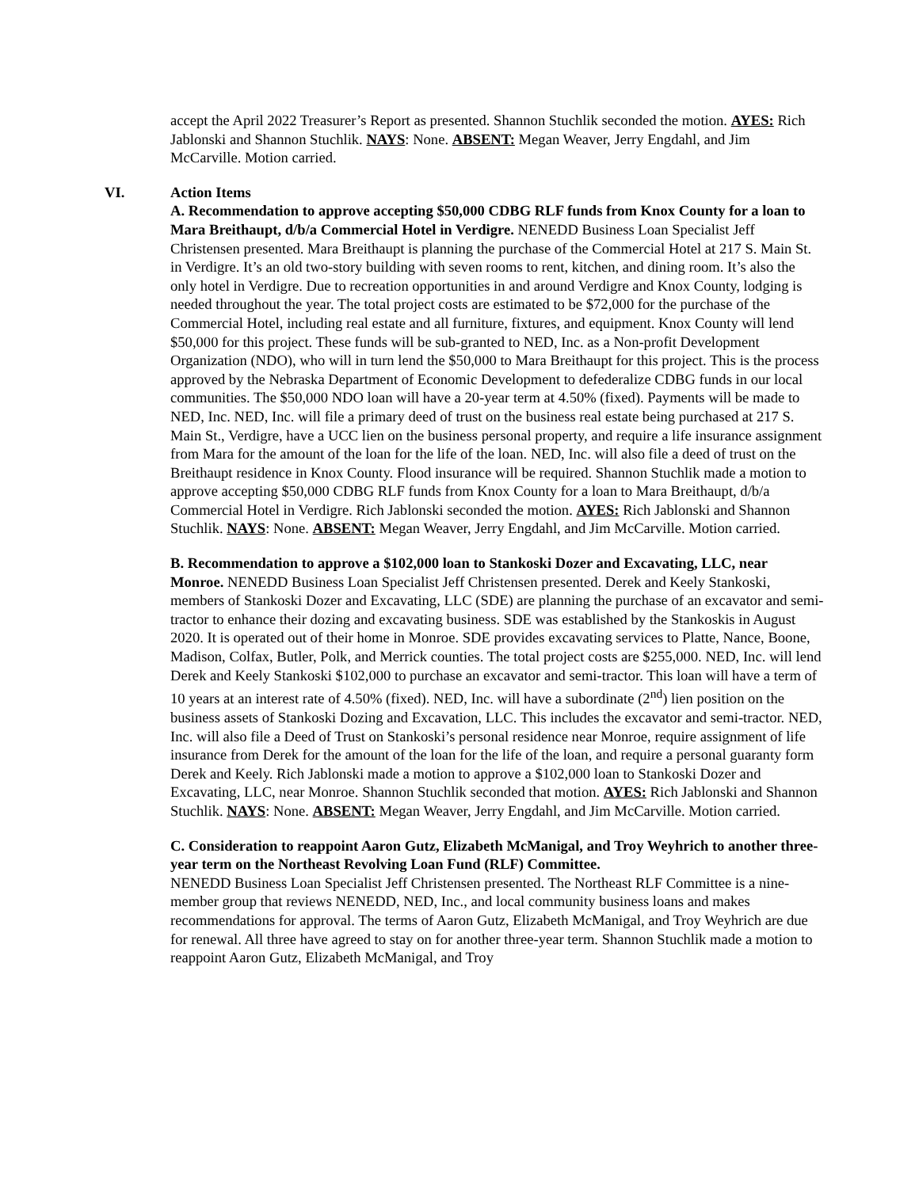accept the April 2022 Treasurer’s Report as presented. Shannon Stuchlik seconded the motion. AYES: Rich Jablonski and Shannon Stuchlik. NAYS: None. ABSENT: Megan Weaver, Jerry Engdahl, and Jim McCarville. Motion carried.
VI. Action Items
A. Recommendation to approve accepting $50,000 CDBG RLF funds from Knox County for a loan to Mara Breithaupt, d/b/a Commercial Hotel in Verdigre. NENEDD Business Loan Specialist Jeff Christensen presented. Mara Breithaupt is planning the purchase of the Commercial Hotel at 217 S. Main St. in Verdigre. It’s an old two-story building with seven rooms to rent, kitchen, and dining room. It’s also the only hotel in Verdigre. Due to recreation opportunities in and around Verdigre and Knox County, lodging is needed throughout the year. The total project costs are estimated to be $72,000 for the purchase of the Commercial Hotel, including real estate and all furniture, fixtures, and equipment. Knox County will lend $50,000 for this project. These funds will be sub-granted to NED, Inc. as a Non-profit Development Organization (NDO), who will in turn lend the $50,000 to Mara Breithaupt for this project. This is the process approved by the Nebraska Department of Economic Development to defederalize CDBG funds in our local communities. The $50,000 NDO loan will have a 20-year term at 4.50% (fixed). Payments will be made to NED, Inc. NED, Inc. will file a primary deed of trust on the business real estate being purchased at 217 S. Main St., Verdigre, have a UCC lien on the business personal property, and require a life insurance assignment from Mara for the amount of the loan for the life of the loan. NED, Inc. will also file a deed of trust on the Breithaupt residence in Knox County. Flood insurance will be required. Shannon Stuchlik made a motion to approve accepting $50,000 CDBG RLF funds from Knox County for a loan to Mara Breithaupt, d/b/a Commercial Hotel in Verdigre. Rich Jablonski seconded the motion. AYES: Rich Jablonski and Shannon Stuchlik. NAYS: None. ABSENT: Megan Weaver, Jerry Engdahl, and Jim McCarville. Motion carried.
B. Recommendation to approve a $102,000 loan to Stankoski Dozer and Excavating, LLC, near Monroe. NENEDD Business Loan Specialist Jeff Christensen presented. Derek and Keely Stankoski, members of Stankoski Dozer and Excavating, LLC (SDE) are planning the purchase of an excavator and semi-tractor to enhance their dozing and excavating business. SDE was established by the Stankoskis in August 2020. It is operated out of their home in Monroe. SDE provides excavating services to Platte, Nance, Boone, Madison, Colfax, Butler, Polk, and Merrick counties. The total project costs are $255,000. NED, Inc. will lend Derek and Keely Stankoski $102,000 to purchase an excavator and semi-tractor. This loan will have a term of 10 years at an interest rate of 4.50% (fixed). NED, Inc. will have a subordinate (2<sup>nd</sup>) lien position on the business assets of Stankoski Dozing and Excavation, LLC. This includes the excavator and semi-tractor. NED, Inc. will also file a Deed of Trust on Stankoski’s personal residence near Monroe, require assignment of life insurance from Derek for the amount of the loan for the life of the loan, and require a personal guaranty form Derek and Keely. Rich Jablonski made a motion to approve a $102,000 loan to Stankoski Dozer and Excavating, LLC, near Monroe. Shannon Stuchlik seconded that motion. AYES: Rich Jablonski and Shannon Stuchlik. NAYS: None. ABSENT: Megan Weaver, Jerry Engdahl, and Jim McCarville. Motion carried.
C. Consideration to reappoint Aaron Gutz, Elizabeth McManigal, and Troy Weyhrich to another three-year term on the Northeast Revolving Loan Fund (RLF) Committee.
NENEDD Business Loan Specialist Jeff Christensen presented. The Northeast RLF Committee is a nine-member group that reviews NENEDD, NED, Inc., and local community business loans and makes recommendations for approval. The terms of Aaron Gutz, Elizabeth McManigal, and Troy Weyhrich are due for renewal. All three have agreed to stay on for another three-year term. Shannon Stuchlik made a motion to reappoint Aaron Gutz, Elizabeth McManigal, and Troy